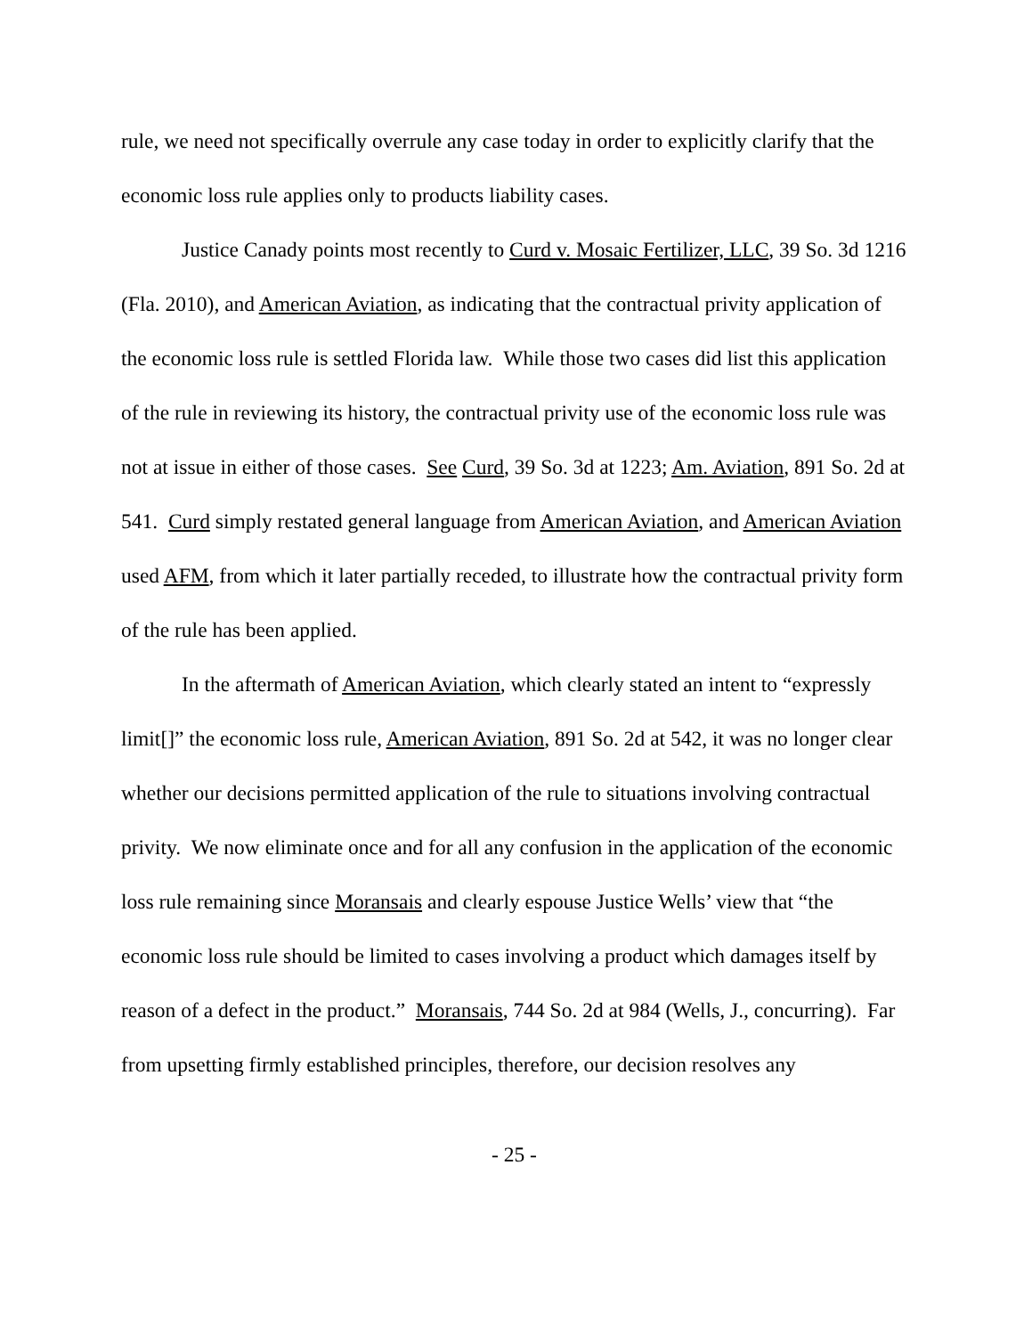rule, we need not specifically overrule any case today in order to explicitly clarify that the economic loss rule applies only to products liability cases.
Justice Canady points most recently to Curd v. Mosaic Fertilizer, LLC, 39 So. 3d 1216 (Fla. 2010), and American Aviation, as indicating that the contractual privity application of the economic loss rule is settled Florida law. While those two cases did list this application of the rule in reviewing its history, the contractual privity use of the economic loss rule was not at issue in either of those cases. See Curd, 39 So. 3d at 1223; Am. Aviation, 891 So. 2d at 541. Curd simply restated general language from American Aviation, and American Aviation used AFM, from which it later partially receded, to illustrate how the contractual privity form of the rule has been applied.
In the aftermath of American Aviation, which clearly stated an intent to “expressly limit[]” the economic loss rule, American Aviation, 891 So. 2d at 542, it was no longer clear whether our decisions permitted application of the rule to situations involving contractual privity. We now eliminate once and for all any confusion in the application of the economic loss rule remaining since Moransais and clearly espouse Justice Wells’ view that “the economic loss rule should be limited to cases involving a product which damages itself by reason of a defect in the product.” Moransais, 744 So. 2d at 984 (Wells, J., concurring). Far from upsetting firmly established principles, therefore, our decision resolves any
- 25 -